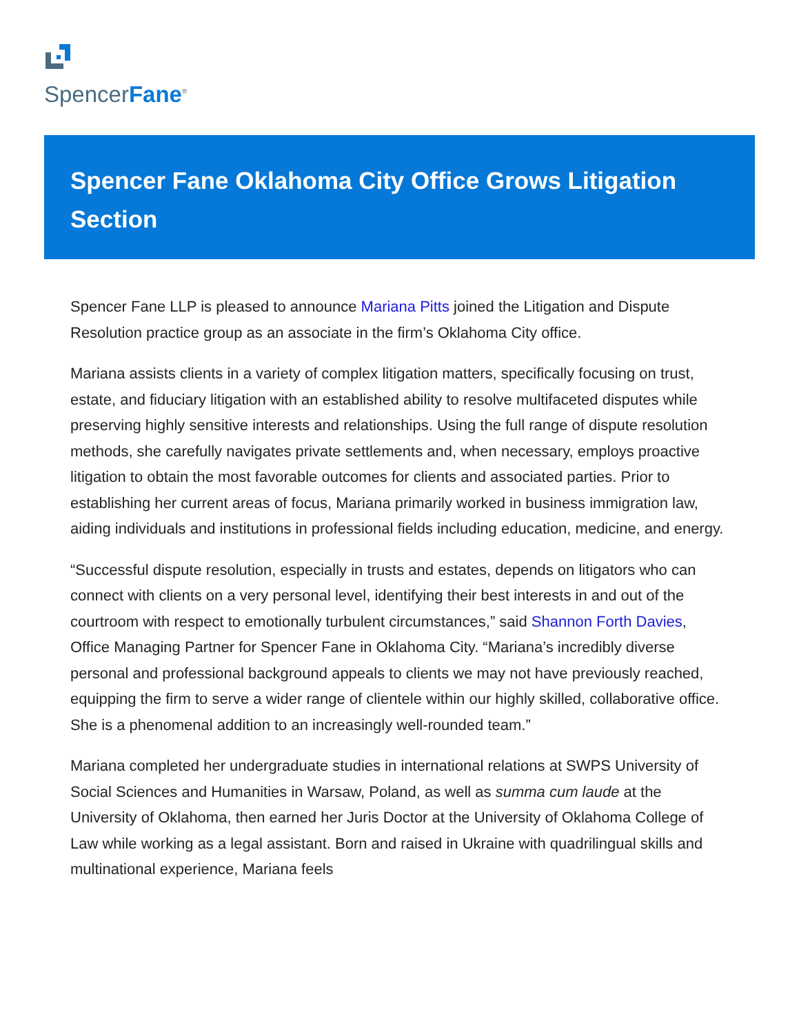SpencerFane<sup>®</sup>
Spencer Fane Oklahoma City Office Grows Litigation Section
Spencer Fane LLP is pleased to announce Mariana Pitts joined the Litigation and Dispute Resolution practice group as an associate in the firm’s Oklahoma City office.
Mariana assists clients in a variety of complex litigation matters, specifically focusing on trust, estate, and fiduciary litigation with an established ability to resolve multifaceted disputes while preserving highly sensitive interests and relationships. Using the full range of dispute resolution methods, she carefully navigates private settlements and, when necessary, employs proactive litigation to obtain the most favorable outcomes for clients and associated parties. Prior to establishing her current areas of focus, Mariana primarily worked in business immigration law, aiding individuals and institutions in professional fields including education, medicine, and energy.
“Successful dispute resolution, especially in trusts and estates, depends on litigators who can connect with clients on a very personal level, identifying their best interests in and out of the courtroom with respect to emotionally turbulent circumstances,” said Shannon Forth Davies, Office Managing Partner for Spencer Fane in Oklahoma City. “Mariana’s incredibly diverse personal and professional background appeals to clients we may not have previously reached, equipping the firm to serve a wider range of clientele within our highly skilled, collaborative office. She is a phenomenal addition to an increasingly well-rounded team.”
Mariana completed her undergraduate studies in international relations at SWPS University of Social Sciences and Humanities in Warsaw, Poland, as well as summa cum laude at the University of Oklahoma, then earned her Juris Doctor at the University of Oklahoma College of Law while working as a legal assistant. Born and raised in Ukraine with quadrilingual skills and multinational experience, Mariana feels